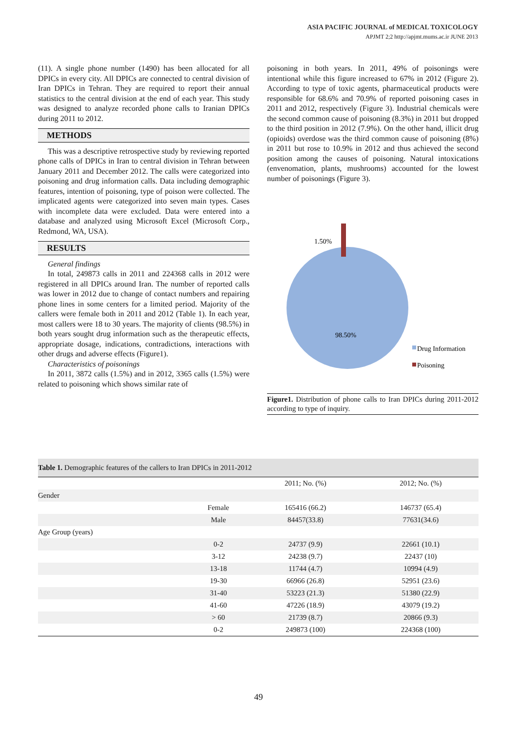ASIA PACIFIC JOURNAL of MEDICAL TOXICOLOGY
APJMT 2;2 http://apjmt.mums.ac.ir JUNE 2013
(11). A single phone number (1490) has been allocated for all DPICs in every city. All DPICs are connected to central division of Iran DPICs in Tehran. They are required to report their annual statistics to the central division at the end of each year. This study was designed to analyze recorded phone calls to Iranian DPICs during 2011 to 2012.
METHODS
This was a descriptive retrospective study by reviewing reported phone calls of DPICs in Iran to central division in Tehran between January 2011 and December 2012. The calls were categorized into poisoning and drug information calls. Data including demographic features, intention of poisoning, type of poison were collected. The implicated agents were categorized into seven main types. Cases with incomplete data were excluded. Data were entered into a database and analyzed using Microsoft Excel (Microsoft Corp., Redmond, WA, USA).
RESULTS
General findings
In total, 249873 calls in 2011 and 224368 calls in 2012 were registered in all DPICs around Iran. The number of reported calls was lower in 2012 due to change of contact numbers and repairing phone lines in some centers for a limited period. Majority of the callers were female both in 2011 and 2012 (Table 1). In each year, most callers were 18 to 30 years. The majority of clients (98.5%) in both years sought drug information such as the therapeutic effects, appropriate dosage, indications, contradictions, interactions with other drugs and adverse effects (Figure1).
Characteristics of poisonings
In 2011, 3872 calls (1.5%) and in 2012, 3365 calls (1.5%) were related to poisoning which shows similar rate of
poisoning in both years. In 2011, 49% of poisonings were intentional while this figure increased to 67% in 2012 (Figure 2). According to type of toxic agents, pharmaceutical products were responsible for 68.6% and 70.9% of reported poisoning cases in 2011 and 2012, respectively (Figure 3). Industrial chemicals were the second common cause of poisoning (8.3%) in 2011 but dropped to the third position in 2012 (7.9%). On the other hand, illicit drug (opioids) overdose was the third common cause of poisoning (8%) in 2011 but rose to 10.9% in 2012 and thus achieved the second position among the causes of poisoning. Natural intoxications (envenomation, plants, mushrooms) accounted for the lowest number of poisonings (Figure 3).
1.50%
98.50%
Drug Information
Poisoning
Figure1. Distribution of phone calls to Iran DPICs during 2011-2012 according to type of inquiry.
Table 1. Demographic features of the callers to Iran DPICs in 2011-2012
| | | 2011; No. (%) | 2012; No. (%) |
| --- | --- | --- | --- |
| Gender | | | |
| | Female | 165416 (66.2) | 146737 (65.4) |
| | Male | 84457(33.8) | 77631(34.6) |
| Age Group (years) | | | |
| | 0-2 | 24737 (9.9) | 22661 (10.1) |
| | 3-12 | 24238 (9.7) | 22437 (10) |
| | 13-18 | 11744 (4.7) | 10994 (4.9) |
| | 19-30 | 66966 (26.8) | 52951 (23.6) |
| | 31-40 | 53223 (21.3) | 51380 (22.9) |
| | 41-60 | 47226 (18.9) | 43079 (19.2) |
| | > 60 | 21739 (8.7) | 20866 (9.3) |
| | 0-2 | 249873 (100) | 224368 (100) |
49